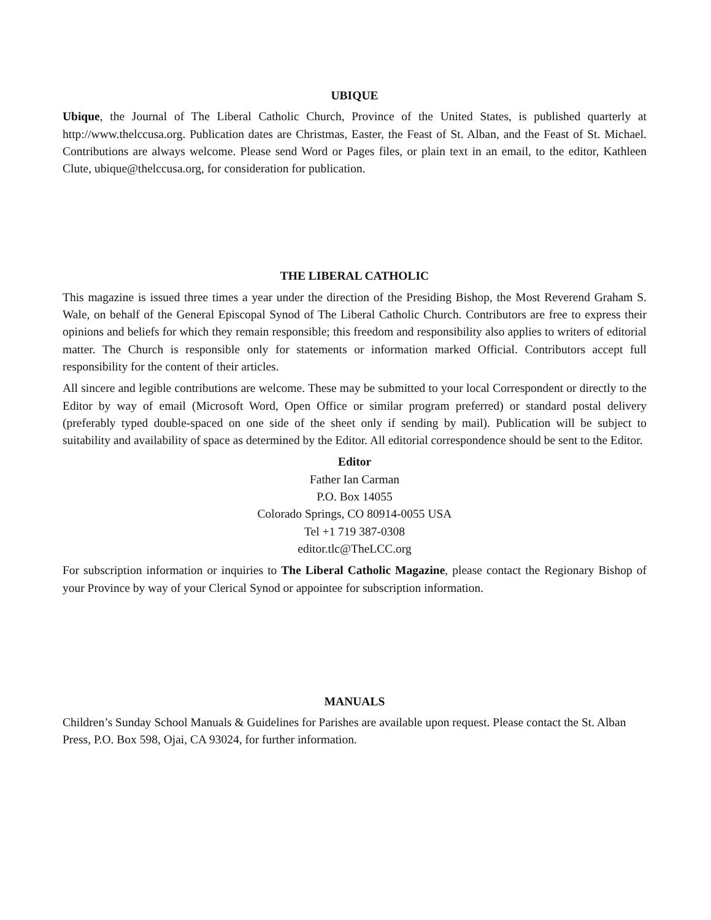UBIQUE
Ubique, the Journal of The Liberal Catholic Church, Province of the United States, is published quarterly at http://www.thelccusa.org. Publication dates are Christmas, Easter, the Feast of St. Alban, and the Feast of St. Michael. Contributions are always welcome. Please send Word or Pages files, or plain text in an email, to the editor, Kathleen Clute, ubique@thelccusa.org, for consideration for publication.
THE LIBERAL CATHOLIC
This magazine is issued three times a year under the direction of the Presiding Bishop, the Most Reverend Graham S. Wale, on behalf of the General Episcopal Synod of The Liberal Catholic Church. Contributors are free to express their opinions and beliefs for which they remain responsible; this freedom and responsibility also applies to writers of editorial matter. The Church is responsible only for statements or information marked Official. Contributors accept full responsibility for the content of their articles.
All sincere and legible contributions are welcome. These may be submitted to your local Correspondent or directly to the Editor by way of email (Microsoft Word, Open Office or similar program preferred) or standard postal delivery (preferably typed double-spaced on one side of the sheet only if sending by mail). Publication will be subject to suitability and availability of space as determined by the Editor. All editorial correspondence should be sent to the Editor.
Editor
Father Ian Carman
P.O. Box 14055
Colorado Springs, CO 80914-0055 USA
Tel +1 719 387-0308
editor.tlc@TheLCC.org
For subscription information or inquiries to The Liberal Catholic Magazine, please contact the Regionary Bishop of your Province by way of your Clerical Synod or appointee for subscription information.
MANUALS
Children’s Sunday School Manuals & Guidelines for Parishes are available upon request. Please contact the St. Alban Press, P.O. Box 598, Ojai, CA 93024, for further information.